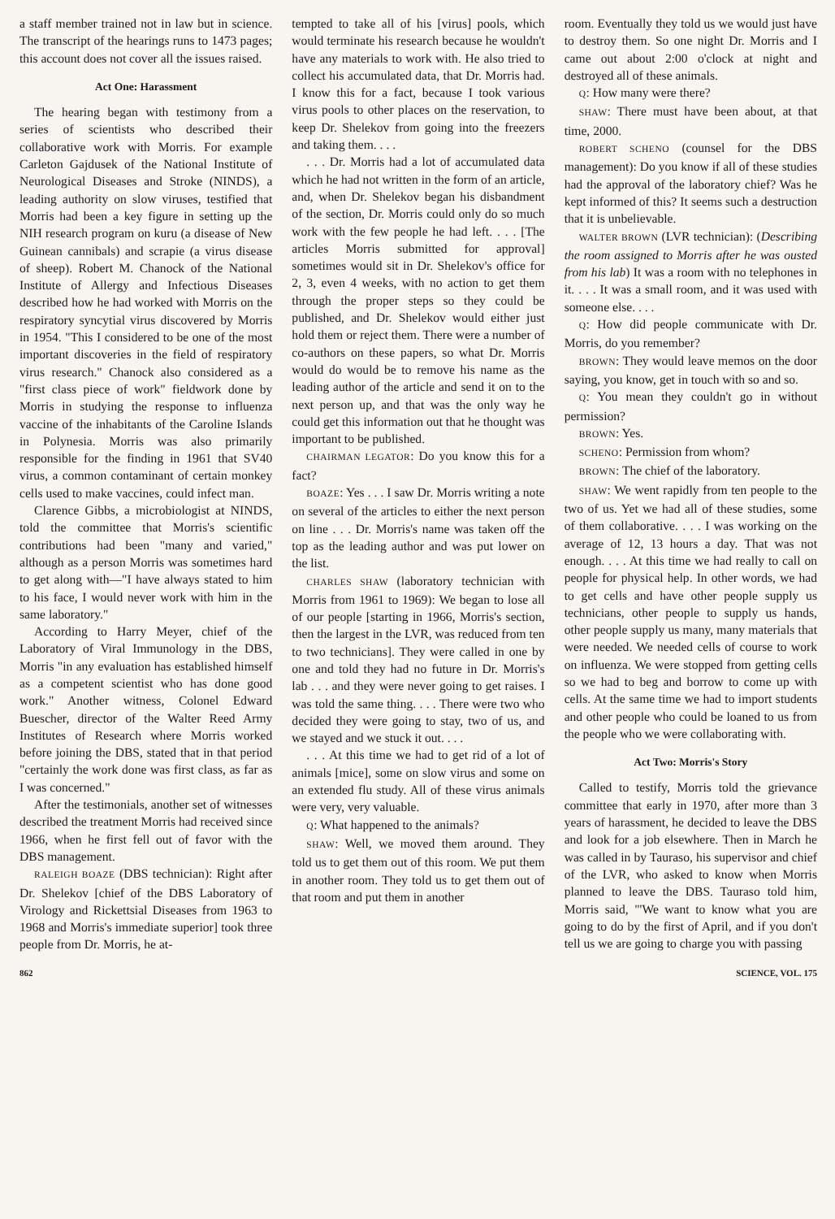a staff member trained not in law but in science. The transcript of the hearings runs to 1473 pages; this account does not cover all the issues raised.
Act One: Harassment
The hearing began with testimony from a series of scientists who described their collaborative work with Morris. For example Carleton Gajdusek of the National Institute of Neurological Diseases and Stroke (NINDS), a leading authority on slow viruses, testified that Morris had been a key figure in setting up the NIH research program on kuru (a disease of New Guinean cannibals) and scrapie (a virus disease of sheep). Robert M. Chanock of the National Institute of Allergy and Infectious Diseases described how he had worked with Morris on the respiratory syncytial virus discovered by Morris in 1954. "This I considered to be one of the most important discoveries in the field of respiratory virus research." Chanock also considered as a "first class piece of work" fieldwork done by Morris in studying the response to influenza vaccine of the inhabitants of the Caroline Islands in Polynesia. Morris was also primarily responsible for the finding in 1961 that SV40 virus, a common contaminant of certain monkey cells used to make vaccines, could infect man.
Clarence Gibbs, a microbiologist at NINDS, told the committee that Morris's scientific contributions had been "many and varied," although as a person Morris was sometimes hard to get along with—"I have always stated to him to his face, I would never work with him in the same laboratory."
According to Harry Meyer, chief of the Laboratory of Viral Immunology in the DBS, Morris "in any evaluation has established himself as a competent scientist who has done good work." Another witness, Colonel Edward Buescher, director of the Walter Reed Army Institutes of Research where Morris worked before joining the DBS, stated that in that period "certainly the work done was first class, as far as I was concerned."
After the testimonials, another set of witnesses described the treatment Morris had received since 1966, when he first fell out of favor with the DBS management.
RALEIGH BOAZE (DBS technician): Right after Dr. Shelekov [chief of the DBS Laboratory of Virology and Rickettsial Diseases from 1963 to 1968 and Morris's immediate superior] took three people from Dr. Morris, he at-
tempted to take all of his [virus] pools, which would terminate his research because he wouldn't have any materials to work with. He also tried to collect his accumulated data, that Dr. Morris had. I know this for a fact, because I took various virus pools to other places on the reservation, to keep Dr. Shelekov from going into the freezers and taking them. . . .
. . . Dr. Morris had a lot of accumulated data which he had not written in the form of an article, and, when Dr. Shelekov began his disbandment of the section, Dr. Morris could only do so much work with the few people he had left. . . . [The articles Morris submitted for approval] sometimes would sit in Dr. Shelekov's office for 2, 3, even 4 weeks, with no action to get them through the proper steps so they could be published, and Dr. Shelekov would either just hold them or reject them. There were a number of co-authors on these papers, so what Dr. Morris would do would be to remove his name as the leading author of the article and send it on to the next person up, and that was the only way he could get this information out that he thought was important to be published.
CHAIRMAN LEGATOR: Do you know this for a fact?
BOAZE: Yes . . . I saw Dr. Morris writing a note on several of the articles to either the next person on line . . . Dr. Morris's name was taken off the top as the leading author and was put lower on the list.
CHARLES SHAW (laboratory technician with Morris from 1961 to 1969): We began to lose all of our people [starting in 1966, Morris's section, then the largest in the LVR, was reduced from ten to two technicians]. They were called in one by one and told they had no future in Dr. Morris's lab . . . and they were never going to get raises. I was told the same thing. . . . There were two who decided they were going to stay, two of us, and we stayed and we stuck it out. . . .
. . . At this time we had to get rid of a lot of animals [mice], some on slow virus and some on an extended flu study. All of these virus animals were very, very valuable.
Q: What happened to the animals?
SHAW: Well, we moved them around. They told us to get them out of this room. We put them in another room. They told us to get them out of that room and put them in another
room. Eventually they told us we would just have to destroy them. So one night Dr. Morris and I came out about 2:00 o'clock at night and destroyed all of these animals.
Q: How many were there?
SHAW: There must have been about, at that time, 2000.
ROBERT SCHENO (counsel for the DBS management): Do you know if all of these studies had the approval of the laboratory chief? Was he kept informed of this? It seems such a destruction that it is unbelievable.
WALTER BROWN (LVR technician): (Describing the room assigned to Morris after he was ousted from his lab) It was a room with no telephones in it. . . . It was a small room, and it was used with someone else. . . .
Q: How did people communicate with Dr. Morris, do you remember?
BROWN: They would leave memos on the door saying, you know, get in touch with so and so.
Q: You mean they couldn't go in without permission?
BROWN: Yes.
SCHENO: Permission from whom?
BROWN: The chief of the laboratory.
SHAW: We went rapidly from ten people to the two of us. Yet we had all of these studies, some of them collaborative. . . . I was working on the average of 12, 13 hours a day. That was not enough. . . . At this time we had really to call on people for physical help. In other words, we had to get cells and have other people supply us technicians, other people to supply us hands, other people supply us many, many materials that were needed. We needed cells of course to work on influenza. We were stopped from getting cells so we had to beg and borrow to come up with cells. At the same time we had to import students and other people who could be loaned to us from the people who we were collaborating with.
Act Two: Morris's Story
Called to testify, Morris told the grievance committee that early in 1970, after more than 3 years of harassment, he decided to leave the DBS and look for a job elsewhere. Then in March he was called in by Tauraso, his supervisor and chief of the LVR, who asked to know when Morris planned to leave the DBS. Tauraso told him, Morris said, "'We want to know what you are going to do by the first of April, and if you don't tell us we are going to charge you with passing
862 SCIENCE, VOL. 175